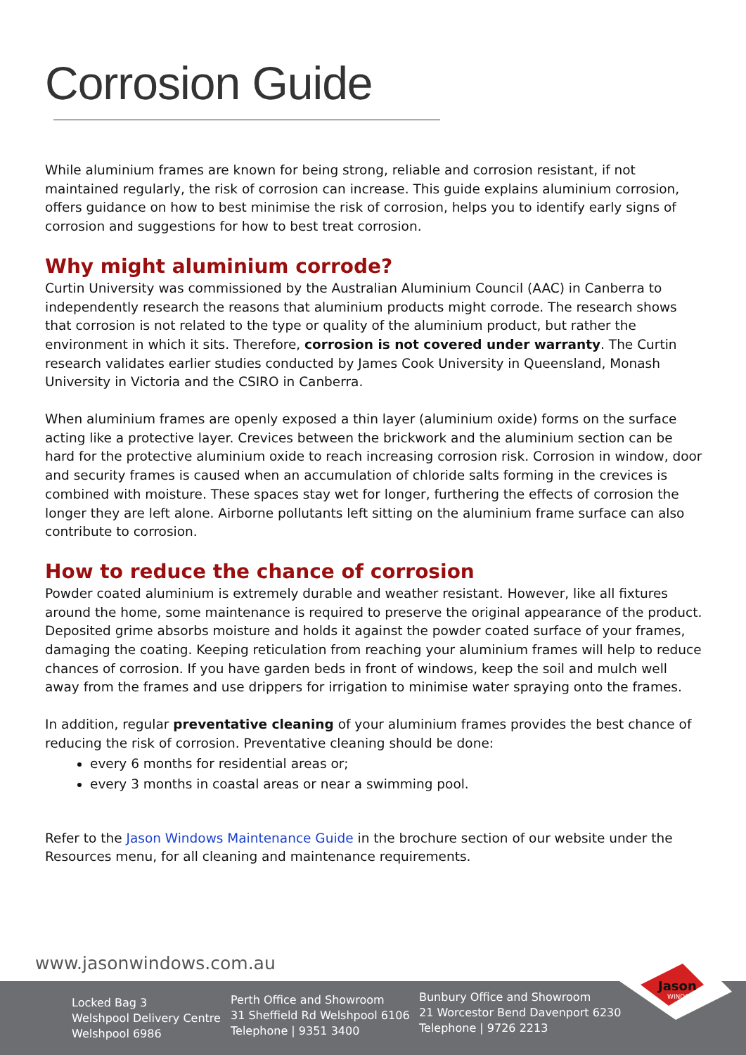Corrosion Guide
While aluminium frames are known for being strong, reliable and corrosion resistant, if not maintained regularly, the risk of corrosion can increase. This guide explains aluminium corrosion, offers guidance on how to best minimise the risk of corrosion, helps you to identify early signs of corrosion and suggestions for how to best treat corrosion.
Why might aluminium corrode?
Curtin University was commissioned by the Australian Aluminium Council (AAC) in Canberra to independently research the reasons that aluminium products might corrode. The research shows that corrosion is not related to the type or quality of the aluminium product, but rather the environment in which it sits. Therefore, corrosion is not covered under warranty. The Curtin research validates earlier studies conducted by James Cook University in Queensland, Monash University in Victoria and the CSIRO in Canberra.
When aluminium frames are openly exposed a thin layer (aluminium oxide) forms on the surface acting like a protective layer. Crevices between the brickwork and the aluminium section can be hard for the protective aluminium oxide to reach increasing corrosion risk. Corrosion in window, door and security frames is caused when an accumulation of chloride salts forming in the crevices is combined with moisture. These spaces stay wet for longer, furthering the effects of corrosion the longer they are left alone. Airborne pollutants left sitting on the aluminium frame surface can also contribute to corrosion.
How to reduce the chance of corrosion
Powder coated aluminium is extremely durable and weather resistant. However, like all fixtures around the home, some maintenance is required to preserve the original appearance of the product. Deposited grime absorbs moisture and holds it against the powder coated surface of your frames, damaging the coating. Keeping reticulation from reaching your aluminium frames will help to reduce chances of corrosion. If you have garden beds in front of windows, keep the soil and mulch well away from the frames and use drippers for irrigation to minimise water spraying onto the frames.
In addition, regular preventative cleaning of your aluminium frames provides the best chance of reducing the risk of corrosion. Preventative cleaning should be done:
every 6 months for residential areas or;
every 3 months in coastal areas or near a swimming pool.
Refer to the Jason Windows Maintenance Guide in the brochure section of our website under the Resources menu, for all cleaning and maintenance requirements.
www.jasonwindows.com.au
Locked Bag 3
Welshpool Delivery Centre
Welshpool 6986
Perth Office and Showroom
31 Sheffield Rd Welshpool 6106
Telephone | 9351 3400
Bunbury Office and Showroom
21 Worcestor Bend Davenport 6230
Telephone | 9726 2213
Jason
WINDOWS